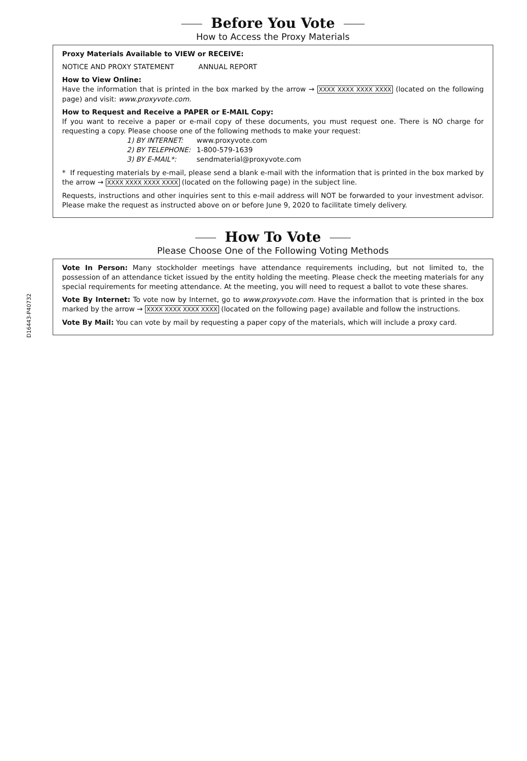D16443-P40732
Before You Vote
How to Access the Proxy Materials
Proxy Materials Available to VIEW or RECEIVE:
NOTICE AND PROXY STATEMENT ANNUAL REPORT
How to View Online:
Have the information that is printed in the box marked by the arrow → XXXX XXXX XXXX XXXX (located on the following page) and visit: www.proxyvote.com.
How to Request and Receive a PAPER or E-MAIL Copy:
If you want to receive a paper or e-mail copy of these documents, you must request one. There is NO charge for requesting a copy. Please choose one of the following methods to make your request:
| 1) BY INTERNET: | www.proxyvote.com |
| 2) BY TELEPHONE: | 1-800-579-1639 |
| 3) BY E-MAIL*: | sendmaterial@proxyvote.com |
* If requesting materials by e-mail, please send a blank e-mail with the information that is printed in the box marked by the arrow → XXXX XXXX XXXX XXXX (located on the following page) in the subject line.
Requests, instructions and other inquiries sent to this e-mail address will NOT be forwarded to your investment advisor. Please make the request as instructed above on or before June 9, 2020 to facilitate timely delivery.
How To Vote
Please Choose One of the Following Voting Methods
Vote In Person: Many stockholder meetings have attendance requirements including, but not limited to, the possession of an attendance ticket issued by the entity holding the meeting. Please check the meeting materials for any special requirements for meeting attendance. At the meeting, you will need to request a ballot to vote these shares.
Vote By Internet: To vote now by Internet, go to www.proxyvote.com. Have the information that is printed in the box marked by the arrow → XXXX XXXX XXXX XXXX (located on the following page) available and follow the instructions.
Vote By Mail: You can vote by mail by requesting a paper copy of the materials, which will include a proxy card.